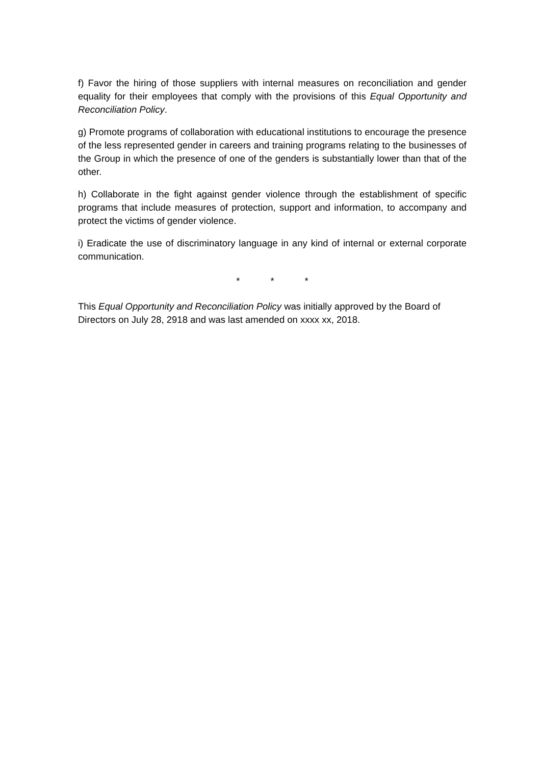f) Favor the hiring of those suppliers with internal measures on reconciliation and gender equality for their employees that comply with the provisions of this Equal Opportunity and Reconciliation Policy.
g) Promote programs of collaboration with educational institutions to encourage the presence of the less represented gender in careers and training programs relating to the businesses of the Group in which the presence of one of the genders is substantially lower than that of the other.
h) Collaborate in the fight against gender violence through the establishment of specific programs that include measures of protection, support and information, to accompany and protect the victims of gender violence.
i) Eradicate the use of discriminatory language in any kind of internal or external corporate communication.
* * *
This Equal Opportunity and Reconciliation Policy was initially approved by the Board of Directors on July 28, 2918 and was last amended on xxxx xx, 2018.